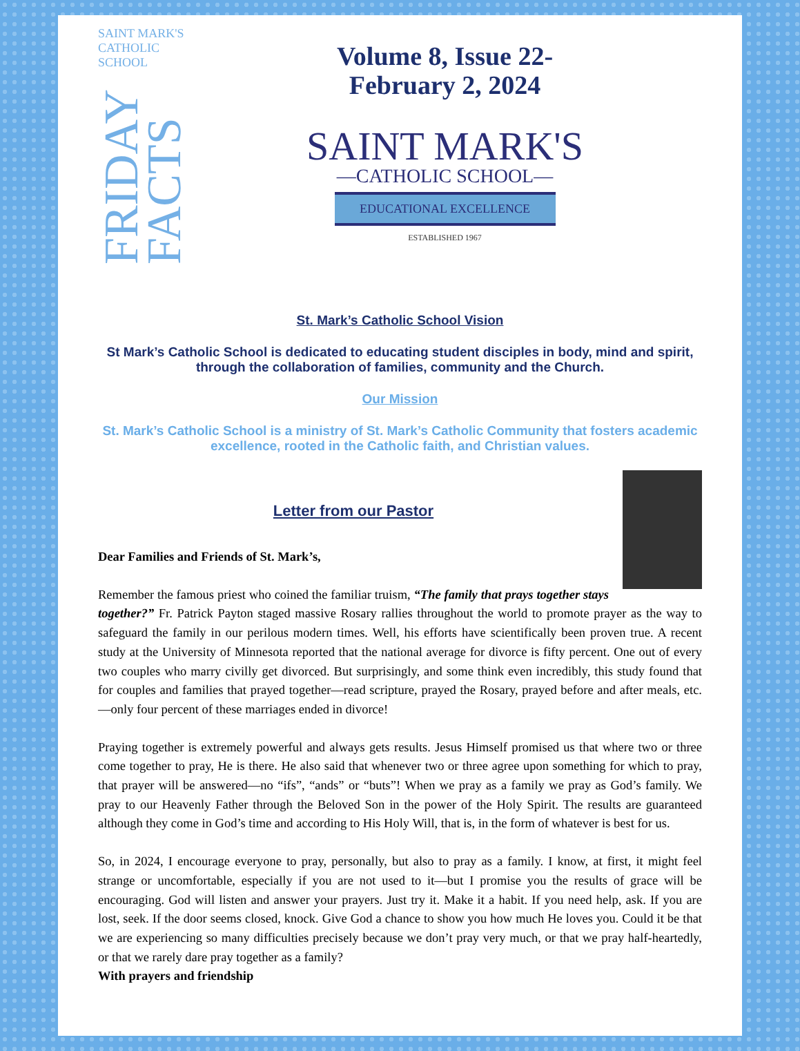SAINT MARK'S
CATHOLIC SCHOOL
FRIDAY FACTS
Volume 8, Issue 22-
February 2, 2024
SAINT MARK'S
—CATHOLIC SCHOOL—
EDUCATIONAL EXCELLENCE
ESTABLISHED 1967
St. Mark’s Catholic School Vision
St Mark’s Catholic School is dedicated to educating student disciples in body, mind and spirit, through the collaboration of families, community and the Church.
Our Mission
St. Mark’s Catholic School is a ministry of St. Mark’s Catholic Community that fosters academic excellence, rooted in the Catholic faith, and Christian values.
Letter from our Pastor
Dear Families and Friends of St. Mark’s,
Remember the famous priest who coined the familiar truism, “The family that prays together stays together?” Fr. Patrick Payton staged massive Rosary rallies throughout the world to promote prayer as the way to safeguard the family in our perilous modern times. Well, his efforts have scientifically been proven true. A recent study at the University of Minnesota reported that the national average for divorce is fifty percent. One out of every two couples who marry civilly get divorced. But surprisingly, and some think even incredibly, this study found that for couples and families that prayed together—read scripture, prayed the Rosary, prayed before and after meals, etc.—only four percent of these marriages ended in divorce!
Praying together is extremely powerful and always gets results. Jesus Himself promised us that where two or three come together to pray, He is there. He also said that whenever two or three agree upon something for which to pray, that prayer will be answered—no “ifs”, “ands” or “buts”! When we pray as a family we pray as God’s family. We pray to our Heavenly Father through the Beloved Son in the power of the Holy Spirit. The results are guaranteed although they come in God’s time and according to His Holy Will, that is, in the form of whatever is best for us.
So, in 2024, I encourage everyone to pray, personally, but also to pray as a family. I know, at first, it might feel strange or uncomfortable, especially if you are not used to it—but I promise you the results of grace will be encouraging. God will listen and answer your prayers. Just try it. Make it a habit. If you need help, ask. If you are lost, seek. If the door seems closed, knock. Give God a chance to show you how much He loves you. Could it be that we are experiencing so many difficulties precisely because we don’t pray very much, or that we pray half-heartedly, or that we rarely dare pray together as a family?
With prayers and friendship